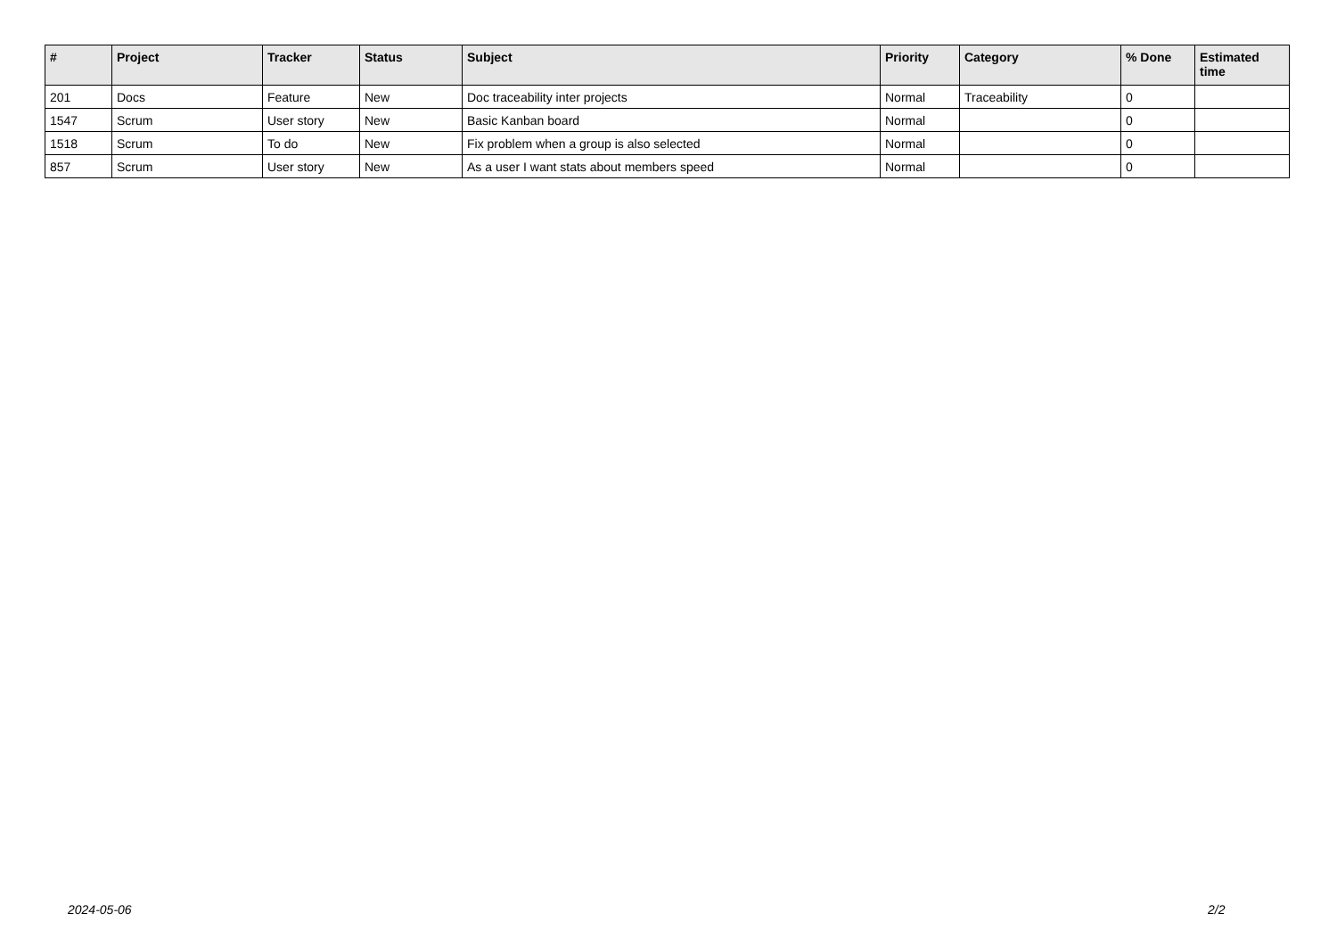| # | Project | Tracker | Status | Subject | Priority | Category | % Done | Estimated time |
| --- | --- | --- | --- | --- | --- | --- | --- | --- |
| 201 | Docs | Feature | New | Doc traceability inter projects | Normal | Traceability | 0 | |
| 1547 | Scrum | User story | New | Basic Kanban board | Normal | | 0 | |
| 1518 | Scrum | To do | New | Fix problem when a group is also selected | Normal | | 0 | |
| 857 | Scrum | User story | New | As a user I want stats about members speed | Normal | | 0 | |
2024-05-06 2/2